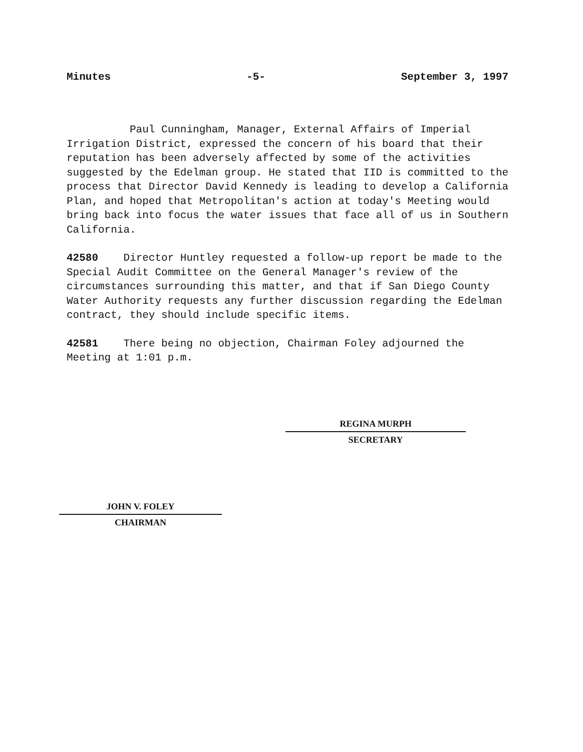Minutes -5- September 3, 1997
Paul Cunningham, Manager, External Affairs of Imperial Irrigation District, expressed the concern of his board that their reputation has been adversely affected by some of the activities suggested by the Edelman group. He stated that IID is committed to the process that Director David Kennedy is leading to develop a California Plan, and hoped that Metropolitan's action at today's Meeting would bring back into focus the water issues that face all of us in Southern California.
42580 Director Huntley requested a follow-up report be made to the Special Audit Committee on the General Manager's review of the circumstances surrounding this matter, and that if San Diego County Water Authority requests any further discussion regarding the Edelman contract, they should include specific items.
42581 There being no objection, Chairman Foley adjourned the Meeting at 1:01 p.m.
REGINA MURPH
SECRETARY
JOHN V. FOLEY
CHAIRMAN